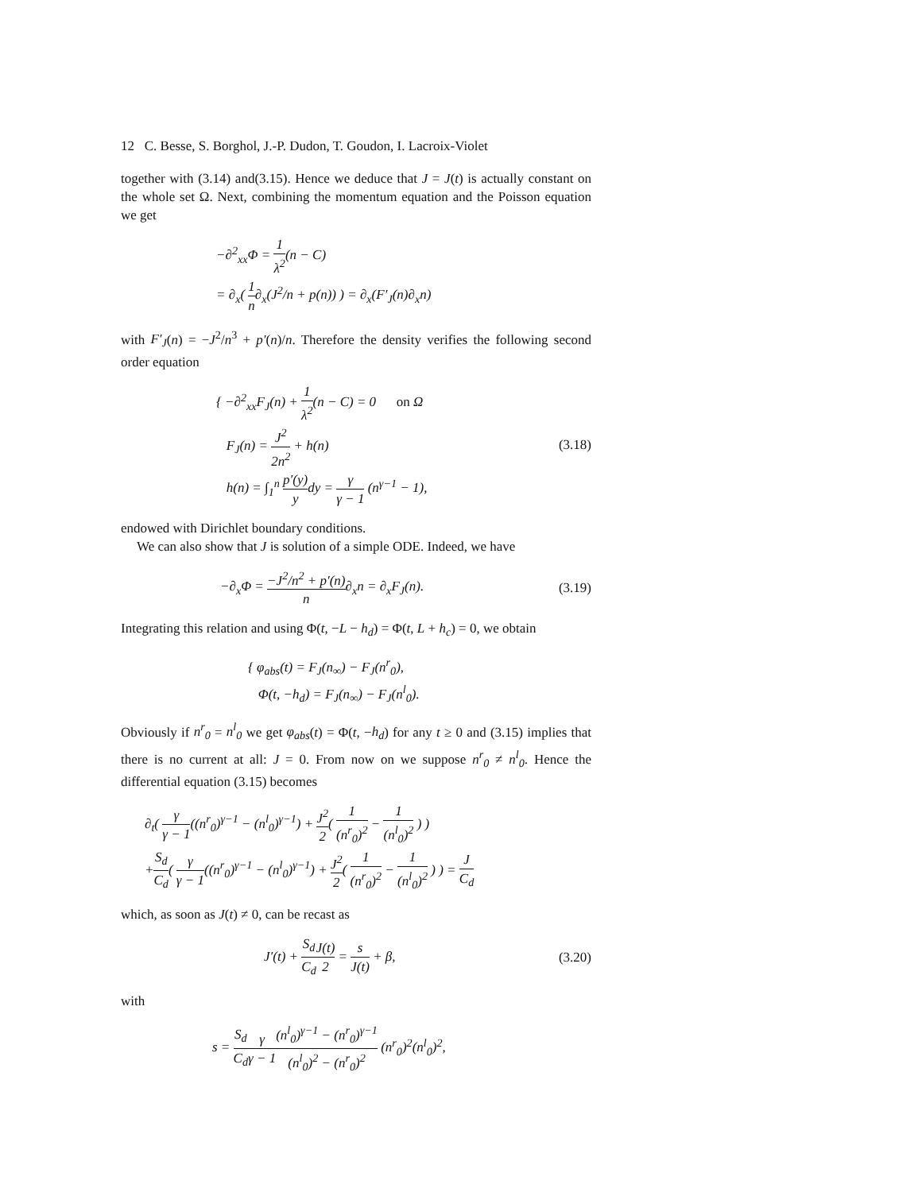12 C. Besse, S. Borghol, J.-P. Dudon, T. Goudon, I. Lacroix-Violet
together with (3.14) and(3.15). Hence we deduce that J = J(t) is actually constant on the whole set Ω. Next, combining the momentum equation and the Poisson equation we get
−∂<sup>2</sup><sub>xx</sub>Φ = 1 λ<sup>2</sup>(n − C)
= ∂<sub>x</sub>( 1 n∂<sub>x</sub>(J<sup>2</sup>/n + p(n)) ) = ∂<sub>x</sub>(F′<sub>J</sub>(n)∂<sub>x</sub>n)
with F′<sub>J</sub>(n) = −J<sup>2</sup>/n<sup>3</sup> + p′(n)/n. Therefore the density verifies the following second order equation
{ −∂<sup>2</sup><sub>xx</sub>F<sub>J</sub>(n) + 1 λ<sup>2</sup>(n − C) = 0 on Ω
F<sub>J</sub>(n) = J<sup>2</sup> 2n<sup>2</sup> + h(n)
h(n) = ∫<sub>1</sub><sup>n</sup> p′(y) ydy = γ γ − 1 (n<sup>γ−1</sup> − 1),
(3.18)
endowed with Dirichlet boundary conditions.
We can also show that J is solution of a simple ODE. Indeed, we have
−∂<sub>x</sub>Φ = −J<sup>2</sup>/n<sup>2</sup> + p′(n) n∂<sub>x</sub>n = ∂<sub>x</sub>F<sub>J</sub>(n).
(3.19)
Integrating this relation and using Φ(t, −L − h<sub>d</sub>) = Φ(t, L + h<sub>c</sub>) = 0, we obtain
{ φ<sub>abs</sub>(t) = F<sub>J</sub>(n<sub>∞</sub>) − F<sub>J</sub>(n<sup>r</sup><sub>0</sub>),
Φ(t, −h<sub>d</sub>) = F<sub>J</sub>(n<sub>∞</sub>) − F<sub>J</sub>(n<sup>l</sup><sub>0</sub>).
Obviously if n<sup>r</sup><sub>0</sub> = n<sup>l</sup><sub>0</sub> we get φ<sub>abs</sub>(t) = Φ(t, −h<sub>d</sub>) for any t ≥ 0 and (3.15) implies that there is no current at all: J = 0. From now on we suppose n<sup>r</sup><sub>0</sub> ≠ n<sup>l</sup><sub>0</sub>. Hence the differential equation (3.15) becomes
∂<sub>t</sub>( γ γ − 1((n<sup>r</sup><sub>0</sub>)<sup>γ−1</sup> − (n<sup>l</sup><sub>0</sub>)<sup>γ−1</sup>) + J<sup>2</sup> 2( 1 (n<sup>r</sup><sub>0</sub>)<sup>2</sup> − 1 (n<sup>l</sup><sub>0</sub>)<sup>2</sup> ) )
+S<sub>d</sub> C<sub>d</sub>( γ γ − 1((n<sup>r</sup><sub>0</sub>)<sup>γ−1</sup> − (n<sup>l</sup><sub>0</sub>)<sup>γ−1</sup>) + J<sup>2</sup> 2( 1 (n<sup>r</sup><sub>0</sub>)<sup>2</sup> − 1 (n<sup>l</sup><sub>0</sub>)<sup>2</sup> ) ) = J C<sub>d</sub>
which, as soon as J(t) ≠ 0, can be recast as
J′(t) + S<sub>d</sub> C<sub>d</sub> J(t) 2 = s J(t) + β,
(3.20)
with
s = S<sub>d</sub> C<sub>d</sub> γ γ − 1(n<sup>l</sup><sub>0</sub>)<sup>γ−1</sup> − (n<sup>r</sup><sub>0</sub>)<sup>γ−1</sup> (n<sup>l</sup><sub>0</sub>)<sup>2</sup> − (n<sup>r</sup><sub>0</sub>)<sup>2</sup> (n<sup>r</sup><sub>0</sub>)<sup>2</sup>(n<sup>l</sup><sub>0</sub>)<sup>2</sup>,